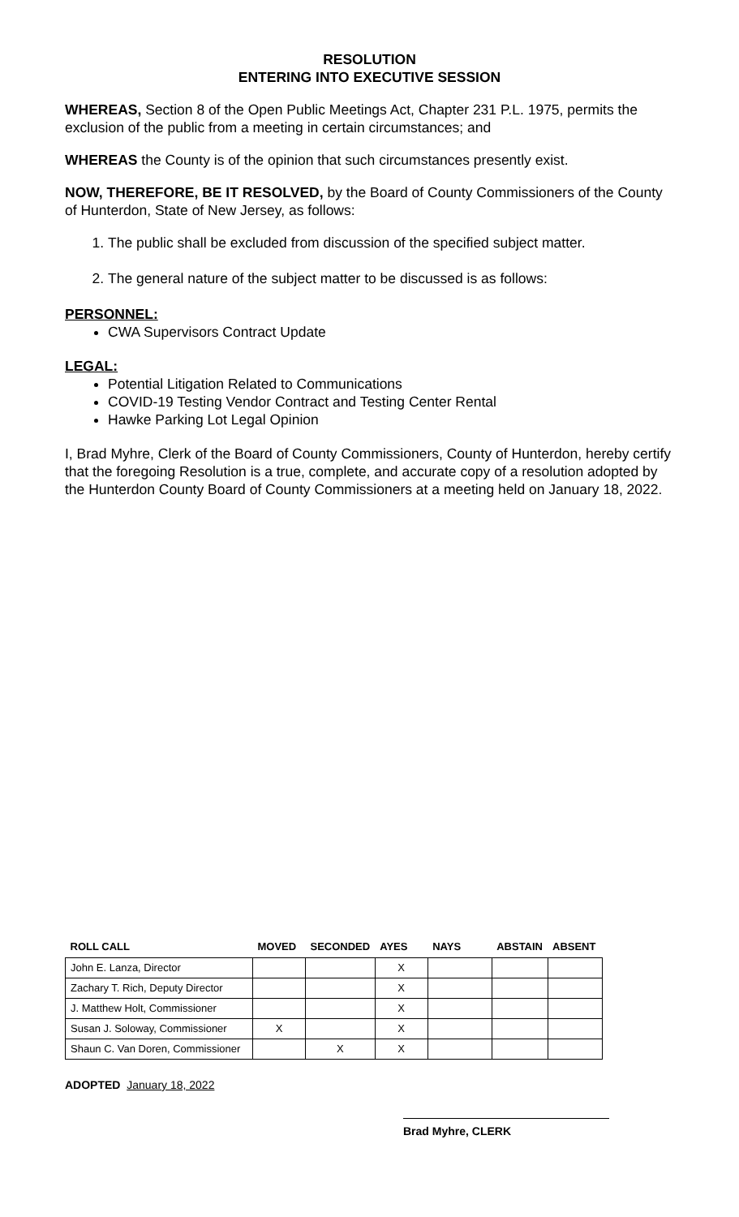RESOLUTION
ENTERING INTO EXECUTIVE SESSION
WHEREAS, Section 8 of the Open Public Meetings Act, Chapter 231 P.L. 1975, permits the exclusion of the public from a meeting in certain circumstances; and
WHEREAS the County is of the opinion that such circumstances presently exist.
NOW, THEREFORE, BE IT RESOLVED, by the Board of County Commissioners of the County of Hunterdon, State of New Jersey, as follows:
1. The public shall be excluded from discussion of the specified subject matter.
2. The general nature of the subject matter to be discussed is as follows:
PERSONNEL:
CWA Supervisors Contract Update
LEGAL:
Potential Litigation Related to Communications
COVID-19 Testing Vendor Contract and Testing Center Rental
Hawke Parking Lot Legal Opinion
I, Brad Myhre, Clerk of the Board of County Commissioners, County of Hunterdon, hereby certify that the foregoing Resolution is a true, complete, and accurate copy of a resolution adopted by the Hunterdon County Board of County Commissioners at a meeting held on January 18, 2022.
| ROLL CALL | MOVED | SECONDED | AYES | NAYS | ABSTAIN | ABSENT |
| --- | --- | --- | --- | --- | --- | --- |
| John E. Lanza, Director | | | X | | | |
| Zachary T. Rich, Deputy Director | | | X | | | |
| J. Matthew Holt, Commissioner | | | X | | | |
| Susan J. Soloway, Commissioner | X | | X | | | |
| Shaun C. Van Doren, Commissioner | | X | X | | | |
ADOPTED January 18, 2022
Brad Myhre, CLERK